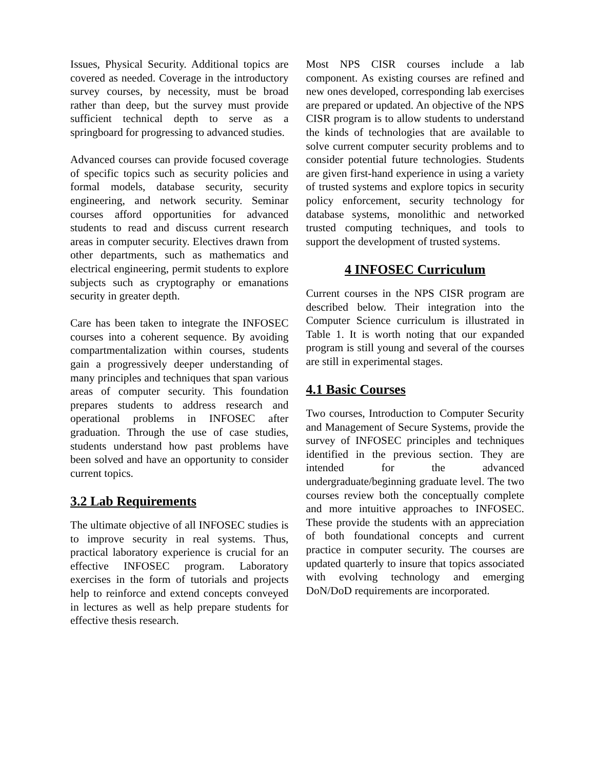Issues, Physical Security. Additional topics are covered as needed. Coverage in the introductory survey courses, by necessity, must be broad rather than deep, but the survey must provide sufficient technical depth to serve as a springboard for progressing to advanced studies.
Advanced courses can provide focused coverage of specific topics such as security policies and formal models, database security, security engineering, and network security. Seminar courses afford opportunities for advanced students to read and discuss current research areas in computer security. Electives drawn from other departments, such as mathematics and electrical engineering, permit students to explore subjects such as cryptography or emanations security in greater depth.
Care has been taken to integrate the INFOSEC courses into a coherent sequence. By avoiding compartmentalization within courses, students gain a progressively deeper understanding of many principles and techniques that span various areas of computer security. This foundation prepares students to address research and operational problems in INFOSEC after graduation. Through the use of case studies, students understand how past problems have been solved and have an opportunity to consider current topics.
3.2 Lab Requirements
The ultimate objective of all INFOSEC studies is to improve security in real systems. Thus, practical laboratory experience is crucial for an effective INFOSEC program. Laboratory exercises in the form of tutorials and projects help to reinforce and extend concepts conveyed in lectures as well as help prepare students for effective thesis research.
Most NPS CISR courses include a lab component. As existing courses are refined and new ones developed, corresponding lab exercises are prepared or updated. An objective of the NPS CISR program is to allow students to understand the kinds of technologies that are available to solve current computer security problems and to consider potential future technologies. Students are given first-hand experience in using a variety of trusted systems and explore topics in security policy enforcement, security technology for database systems, monolithic and networked trusted computing techniques, and tools to support the development of trusted systems.
4 INFOSEC Curriculum
Current courses in the NPS CISR program are described below. Their integration into the Computer Science curriculum is illustrated in Table 1. It is worth noting that our expanded program is still young and several of the courses are still in experimental stages.
4.1 Basic Courses
Two courses, Introduction to Computer Security and Management of Secure Systems, provide the survey of INFOSEC principles and techniques identified in the previous section. They are intended for the advanced undergraduate/beginning graduate level. The two courses review both the conceptually complete and more intuitive approaches to INFOSEC. These provide the students with an appreciation of both foundational concepts and current practice in computer security. The courses are updated quarterly to insure that topics associated with evolving technology and emerging DoN/DoD requirements are incorporated.